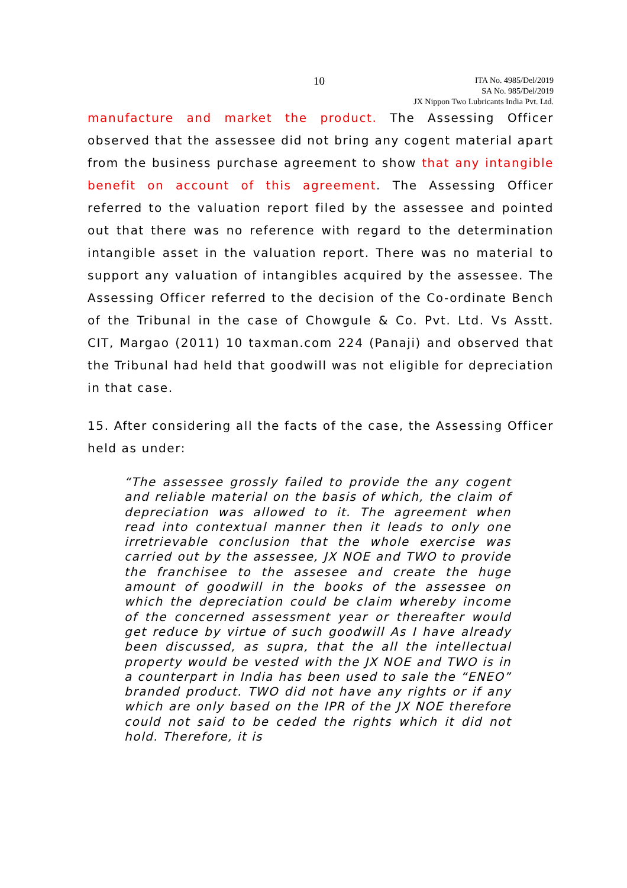10
ITA No. 4985/Del/2019
SA No. 985/Del/2019
JX Nippon Two Lubricants India Pvt. Ltd.
manufacture and market the product. The Assessing Officer observed that the assessee did not bring any cogent material apart from the business purchase agreement to show that any intangible benefit on account of this agreement. The Assessing Officer referred to the valuation report filed by the assessee and pointed out that there was no reference with regard to the determination intangible asset in the valuation report. There was no material to support any valuation of intangibles acquired by the assessee. The Assessing Officer referred to the decision of the Co-ordinate Bench of the Tribunal in the case of Chowgule & Co. Pvt. Ltd. Vs Asstt. CIT, Margao (2011) 10 taxman.com 224 (Panaji) and observed that the Tribunal had held that goodwill was not eligible for depreciation in that case.
15. After considering all the facts of the case, the Assessing Officer held as under:
“The assessee grossly failed to provide the any cogent and reliable material on the basis of which, the claim of depreciation was allowed to it. The agreement when read into contextual manner then it leads to only one irretrievable conclusion that the whole exercise was carried out by the assessee, JX NOE and TWO to provide the franchisee to the assesee and create the huge amount of goodwill in the books of the assessee on which the depreciation could be claim whereby income of the concerned assessment year or thereafter would get reduce by virtue of such goodwill As I have already been discussed, as supra, that the all the intellectual property would be vested with the JX NOE and TWO is in a counterpart in India has been used to sale the “ENEO” branded product. TWO did not have any rights or if any which are only based on the IPR of the JX NOE therefore could not said to be ceded the rights which it did not hold. Therefore, it is